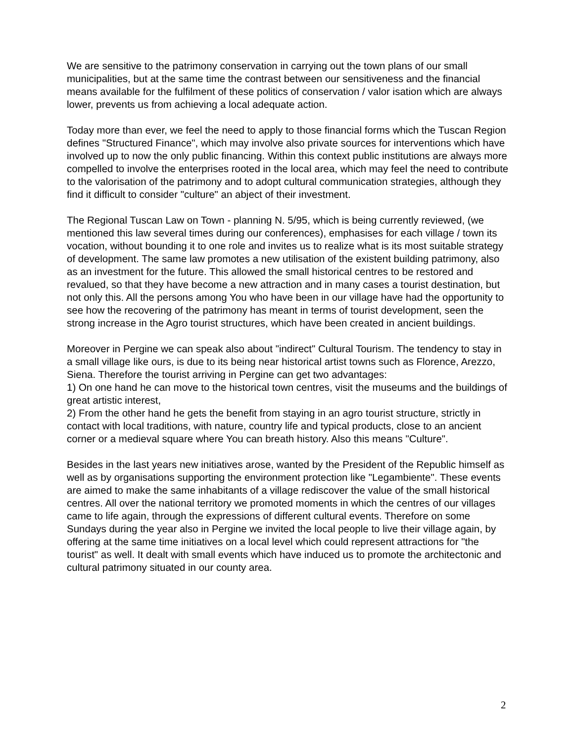We are sensitive to the patrimony conservation in carrying out the town plans of our small municipalities, but at the same time the contrast between our sensitiveness and the financial means available for the fulfilment of these politics of conservation / valor isation which are always lower, prevents us from achieving a local adequate action.
Today more than ever, we feel the need to apply to those financial forms which the Tuscan Region defines "Structured Finance", which may involve also private sources for interventions which have involved up to now the only public financing. Within this context public institutions are always more compelled to involve the enterprises rooted in the local area, which may feel the need to contribute to the valorisation of the patrimony and to adopt cultural communication strategies, although they find it difficult to consider "culture" an abject of their investment.
The Regional Tuscan Law on Town - planning N. 5/95, which is being currently reviewed, (we mentioned this law several times during our conferences), emphasises for each village / town its vocation, without bounding it to one role and invites us to realize what is its most suitable strategy of development. The same law promotes a new utilisation of the existent building patrimony, also as an investment for the future. This allowed the small historical centres to be restored and revalued, so that they have become a new attraction and in many cases a tourist destination, but not only this. All the persons among You who have been in our village have had the opportunity to see how the recovering of the patrimony has meant in terms of tourist development, seen the strong increase in the Agro tourist structures, which have been created in ancient buildings.
Moreover in Pergine we can speak also about "indirect" Cultural Tourism. The tendency to stay in a small village like ours, is due to its being near historical artist towns such as Florence, Arezzo, Siena. Therefore the tourist arriving in Pergine can get two advantages:
1) On one hand he can move to the historical town centres, visit the museums and the buildings of great artistic interest,
2) From the other hand he gets the benefit from staying in an agro tourist structure, strictly in contact with local traditions, with nature, country life and typical products, close to an ancient corner or a medieval square where You can breath history. Also this means "Culture".
Besides in the last years new initiatives arose, wanted by the President of the Republic himself as well as by organisations supporting the environment protection like "Legambiente". These events are aimed to make the same inhabitants of a village rediscover the value of the small historical centres. All over the national territory we promoted moments in which the centres of our villages came to life again, through the expressions of different cultural events. Therefore on some Sundays during the year also in Pergine we invited the local people to live their village again, by offering at the same time initiatives on a local level which could represent attractions for "the tourist" as well. It dealt with small events which have induced us to promote the architectonic and cultural patrimony situated in our county area.
2